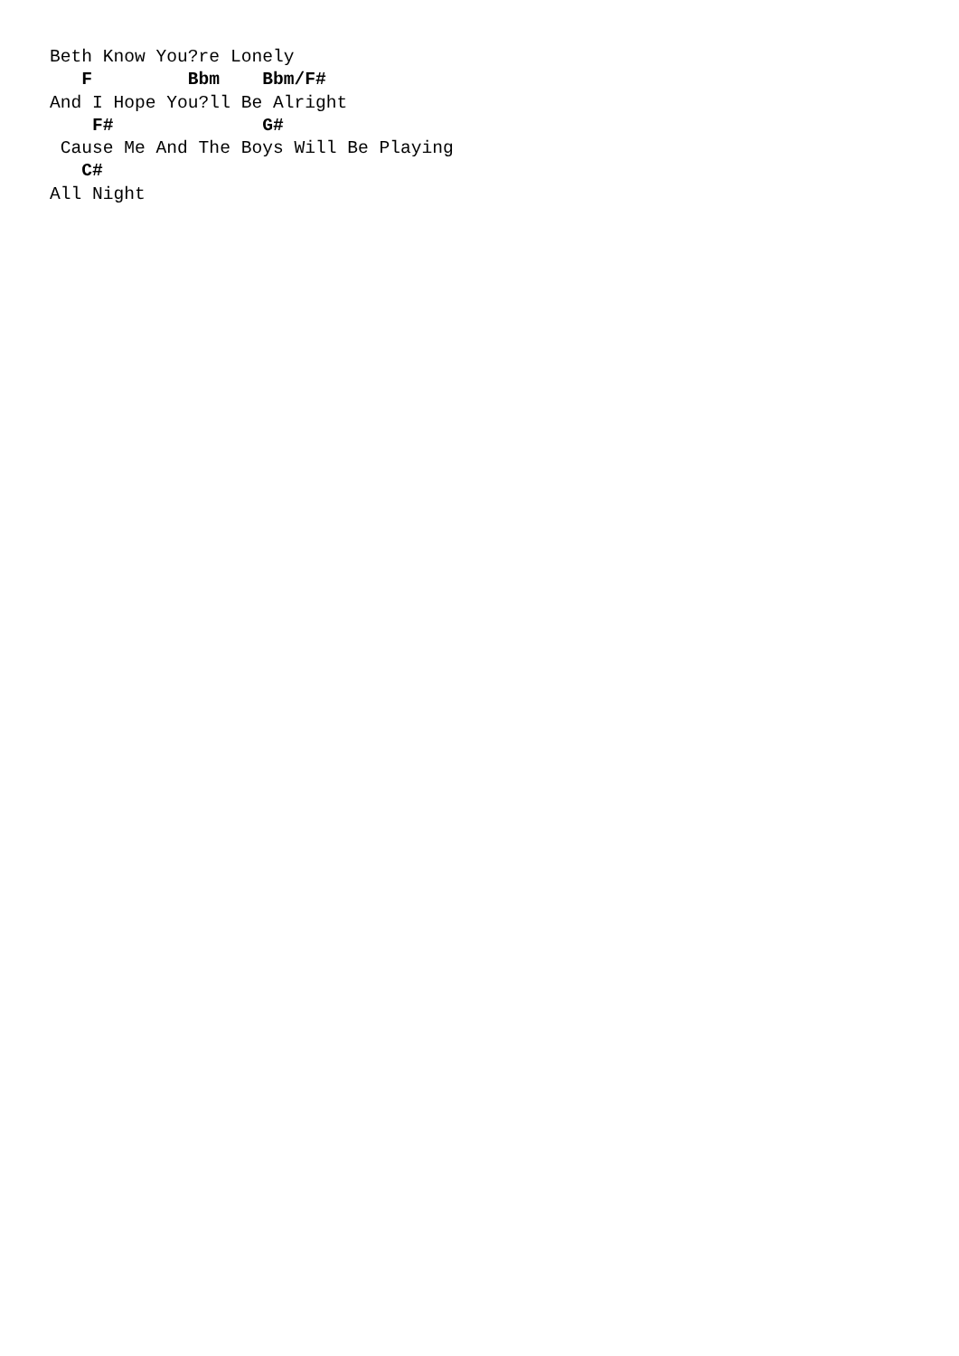Beth Know You?re Lonely
   F         Bbm    Bbm/F#
And I Hope You?ll Be Alright
    F#              G#
 Cause Me And The Boys Will Be Playing
   C#
All Night